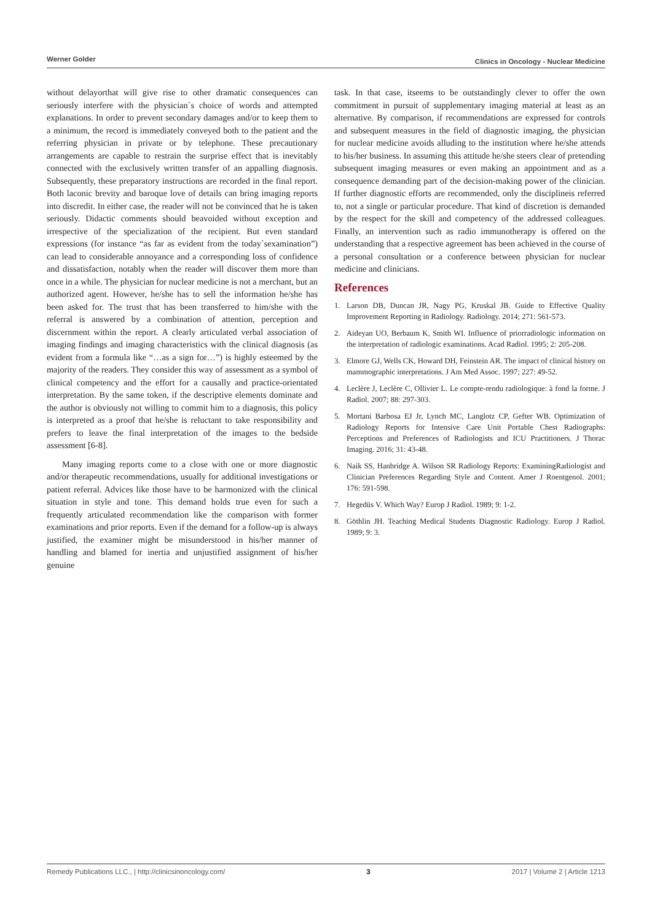Werner Golder Clinics in Oncology - Nuclear Medicine
without delayorthat will give rise to other dramatic consequences can seriously interfere with the physician`s choice of words and attempted explanations. In order to prevent secondary damages and/or to keep them to a minimum, the record is immediately conveyed both to the patient and the referring physician in private or by telephone. These precautionary arrangements are capable to restrain the surprise effect that is inevitably connected with the exclusively written transfer of an appalling diagnosis. Subsequently, these preparatory instructions are recorded in the final report. Both laconic brevity and baroque love of details can bring imaging reports into discredit. In either case, the reader will not be convinced that he is taken seriously. Didactic comments should beavoided without exception and irrespective of the specialization of the recipient. But even standard expressions (for instance “as far as evident from the today`sexamination”) can lead to considerable annoyance and a corresponding loss of confidence and dissatisfaction, notably when the reader will discover them more than once in a while. The physician for nuclear medicine is not a merchant, but an authorized agent. However, he/she has to sell the information he/she has been asked for. The trust that has been transferred to him/she with the referral is answered by a combination of attention, perception and discernment within the report. A clearly articulated verbal association of imaging findings and imaging characteristics with the clinical diagnosis (as evident from a formula like “…as a sign for…”) is highly esteemed by the majority of the readers. They consider this way of assessment as a symbol of clinical competency and the effort for a causally and practice-orientated interpretation. By the same token, if the descriptive elements dominate and the author is obviously not willing to commit him to a diagnosis, this policy is interpreted as a proof that he/she is reluctant to take responsibility and prefers to leave the final interpretation of the images to the bedside assessment [6-8].
Many imaging reports come to a close with one or more diagnostic and/or therapeutic recommendations, usually for additional investigations or patient referral. Advices like those have to be harmonized with the clinical situation in style and tone. This demand holds true even for such a frequently articulated recommendation like the comparison with former examinations and prior reports. Even if the demand for a follow-up is always justified, the examiner might be misunderstood in his/her manner of handling and blamed for inertia and unjustified assignment of his/her genuine
task. In that case, itseems to be outstandingly clever to offer the own commitment in pursuit of supplementary imaging material at least as an alternative. By comparison, if recommendations are expressed for controls and subsequent measures in the field of diagnostic imaging, the physician for nuclear medicine avoids alluding to the institution where he/she attends to his/her business. In assuming this attitude he/she steers clear of pretending subsequent imaging measures or even making an appointment and as a consequence demanding part of the decision-making power of the clinician. If further diagnostic efforts are recommended, only the disciplineis referred to, not a single or particular procedure. That kind of discretion is demanded by the respect for the skill and competency of the addressed colleagues. Finally, an intervention such as radio immunotherapy is offered on the understanding that a respective agreement has been achieved in the course of a personal consultation or a conference between physician for nuclear medicine and clinicians.
References
1. Larson DB, Duncan JR, Nagy PG, Kruskal JB. Guide to Effective Quality Improvement Reporting in Radiology. Radiology. 2014; 271: 561-573.
2. Aideyan UO, Berbaum K, Smith WI. Influence of priorradiologic information on the interpretation of radiologic examinations. Acad Radiol. 1995; 2: 205-208.
3. Elmore GJ, Wells CK, Howard DH, Feinstein AR. The impact of clinical history on mammographic interpretations. J Am Med Assoc. 1997; 227: 49-52.
4. Leclère J, Leclère C, Ollivier L. Le compte-rendu radiologique: à fond la forme. J Radiol. 2007; 88: 297-303.
5. Mortani Barbosa EJ Jr, Lynch MC, Langlotz CP, Gefter WB. Optimization of Radiology Reports for Intensive Care Unit Portable Chest Radiographs: Perceptions and Preferences of Radiologists and ICU Practitioners. J Thorac Imaging. 2016; 31: 43-48.
6. Naik SS, Hanbridge A. Wilson SR Radiology Reports: ExaminingRadiologist and Clinician Preferences Regarding Style and Content. Amer J Roentgenol. 2001; 176: 591-598.
7. Hegedüs V. Which Way? Europ J Radiol. 1989; 9: 1-2.
8. Göthlin JH. Teaching Medical Students Diagnostic Radiology. Europ J Radiol. 1989; 9: 3.
Remedy Publications LLC., | http://clinicsinoncology.com/ 3 2017 | Volume 2 | Article 1213